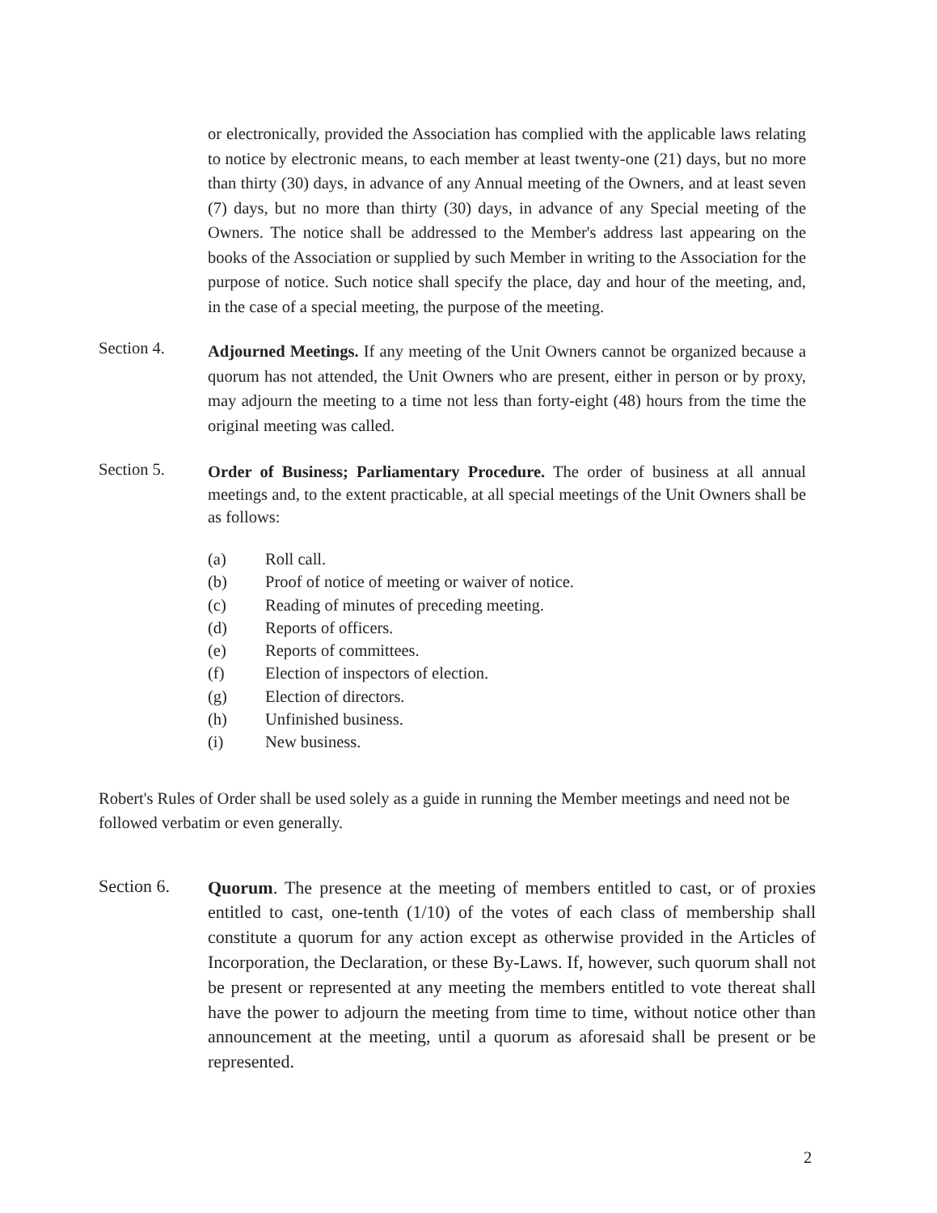or electronically, provided the Association has complied with the applicable laws relating to notice by electronic means, to each member at least twenty-one (21) days, but no more than thirty (30) days, in advance of any Annual meeting of the Owners, and at least seven (7) days, but no more than thirty (30) days, in advance of any Special meeting of the Owners. The notice shall be addressed to the Member's address last appearing on the books of the Association or supplied by such Member in writing to the Association for the purpose of notice. Such notice shall specify the place, day and hour of the meeting, and, in the case of a special meeting, the purpose of the meeting.
Section 4.
Adjourned Meetings. If any meeting of the Unit Owners cannot be organized because a quorum has not attended, the Unit Owners who are present, either in person or by proxy, may adjourn the meeting to a time not less than forty-eight (48) hours from the time the original meeting was called.
Section 5.
Order of Business; Parliamentary Procedure. The order of business at all annual meetings and, to the extent practicable, at all special meetings of the Unit Owners shall be as follows:
(a) Roll call.
(b) Proof of notice of meeting or waiver of notice.
(c) Reading of minutes of preceding meeting.
(d) Reports of officers.
(e) Reports of committees.
(f) Election of inspectors of election.
(g) Election of directors.
(h) Unfinished business.
(i) New business.
Robert's Rules of Order shall be used solely as a guide in running the Member meetings and need not be followed verbatim or even generally.
Section 6.
Quorum. The presence at the meeting of members entitled to cast, or of proxies entitled to cast, one-tenth (1/10) of the votes of each class of membership shall constitute a quorum for any action except as otherwise provided in the Articles of Incorporation, the Declaration, or these By-Laws. If, however, such quorum shall not be present or represented at any meeting the members entitled to vote thereat shall have the power to adjourn the meeting from time to time, without notice other than announcement at the meeting, until a quorum as aforesaid shall be present or be represented.
2